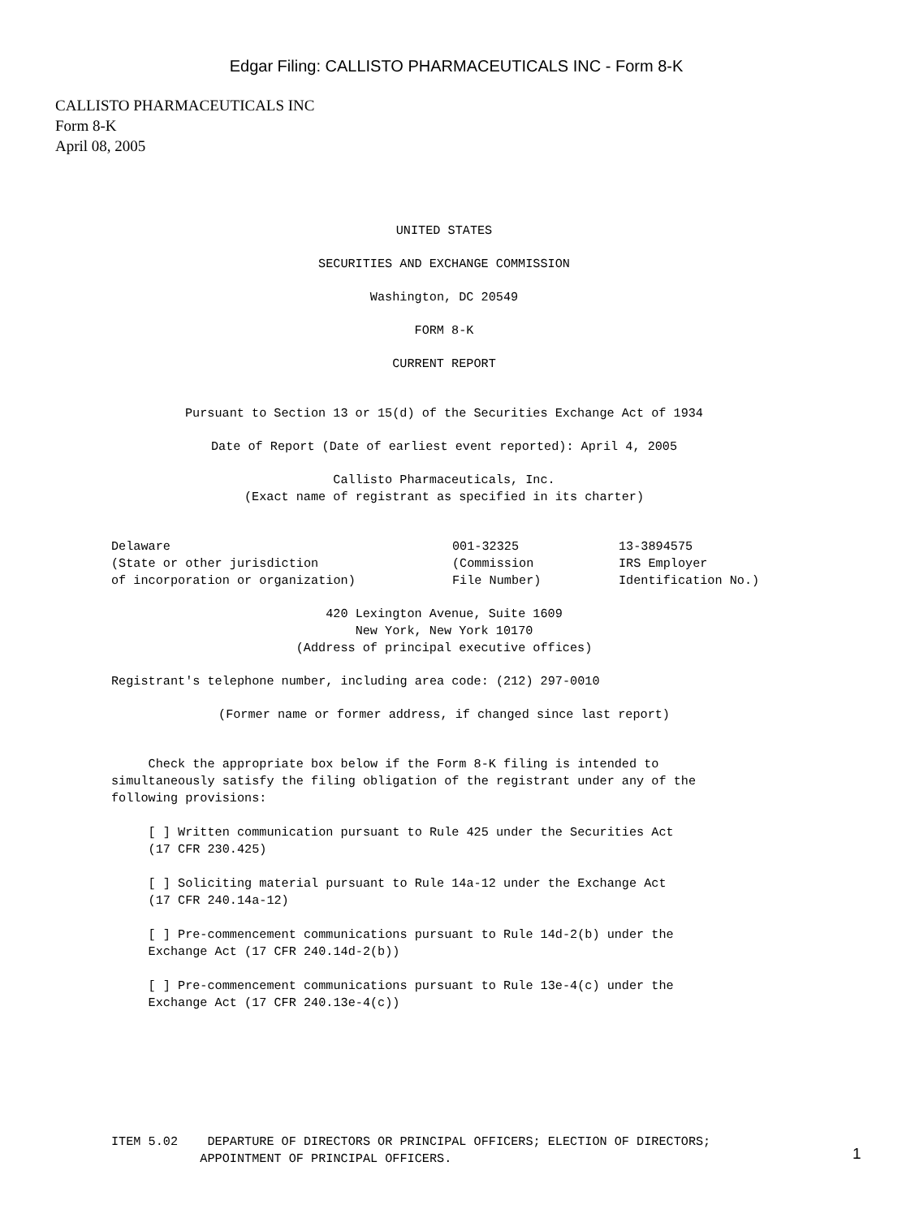Edgar Filing: CALLISTO PHARMACEUTICALS INC - Form 8-K
CALLISTO PHARMACEUTICALS INC
Form 8-K
April 08, 2005
UNITED STATES
SECURITIES AND EXCHANGE COMMISSION
Washington, DC 20549
FORM 8-K
CURRENT REPORT
Pursuant to Section 13 or 15(d) of the Securities Exchange Act of 1934
Date of Report (Date of earliest event reported): April 4, 2005
Callisto Pharmaceuticals, Inc.
(Exact name of registrant as specified in its charter)
| Delaware (State or other jurisdiction of incorporation or organization) | 001-32325 (Commission File Number) | 13-3894575 IRS Employer Identification No.) |
420 Lexington Avenue, Suite 1609
New York, New York 10170
(Address of principal executive offices)
Registrant's telephone number, including area code: (212) 297-0010
(Former name or former address, if changed since last report)
Check the appropriate box below if the Form 8-K filing is intended to simultaneously satisfy the filing obligation of the registrant under any of the following provisions: [ ] Written communication pursuant to Rule 425 under the Securities Act (17 CFR 230.425) [ ] Soliciting material pursuant to Rule 14a-12 under the Exchange Act (17 CFR 240.14a-12) [ ] Pre-commencement communications pursuant to Rule 14d-2(b) under the Exchange Act (17 CFR 240.14d-2(b)) [ ] Pre-commencement communications pursuant to Rule 13e-4(c) under the Exchange Act (17 CFR 240.13e-4(c))
ITEM 5.02 DEPARTURE OF DIRECTORS OR PRINCIPAL OFFICERS; ELECTION OF DIRECTORS; APPOINTMENT OF PRINCIPAL OFFICERS.
1